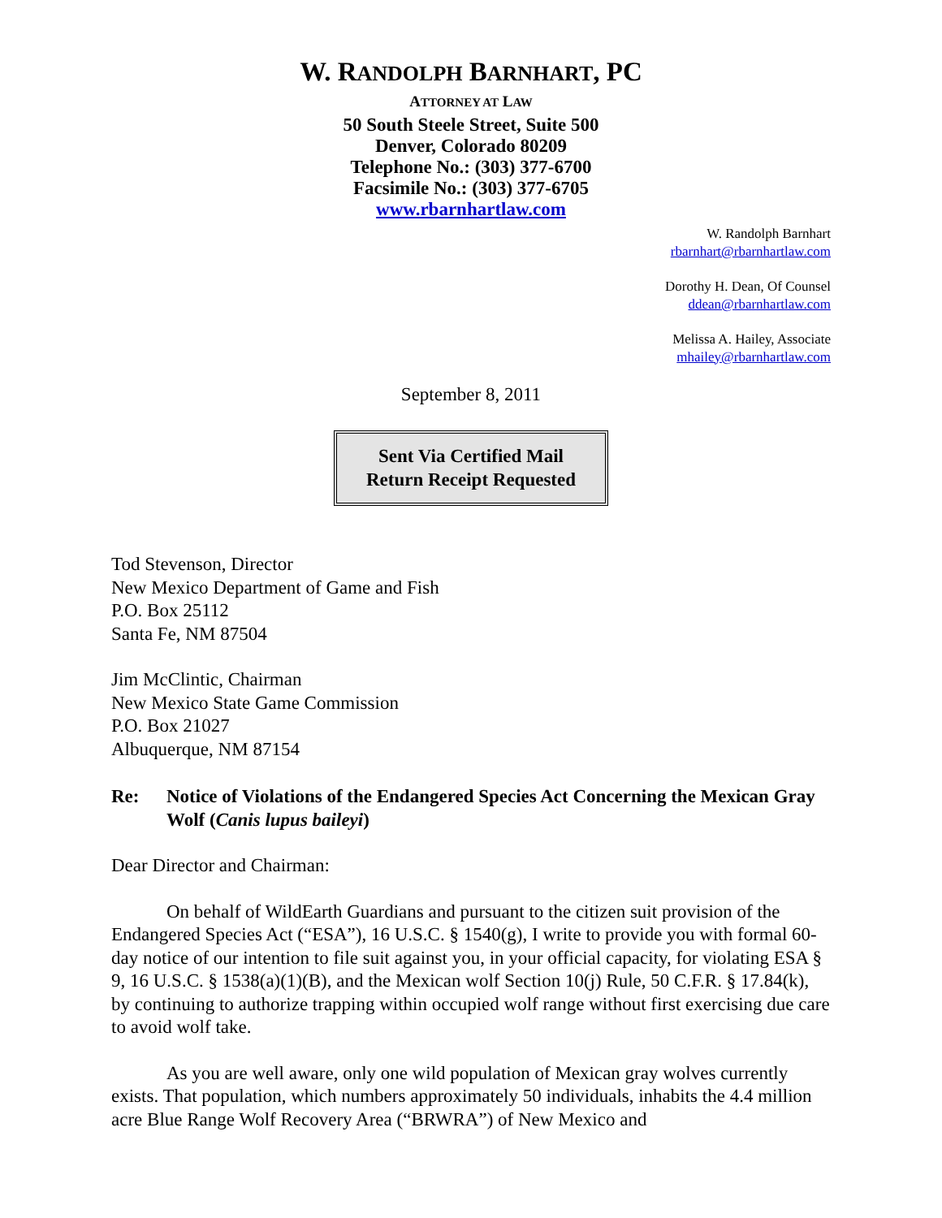W. RANDOLPH BARNHART, PC
ATTORNEY AT LAW
50 South Steele Street, Suite 500
Denver, Colorado 80209
Telephone No.: (303) 377-6700
Facsimile No.: (303) 377-6705
www.rbarnhartlaw.com
W. Randolph Barnhart
rbarnhart@rbarnhartlaw.com
Dorothy H. Dean, Of Counsel
ddean@rbarnhartlaw.com
Melissa A. Hailey, Associate
mhailey@rbarnhartlaw.com
September 8, 2011
Sent Via Certified Mail
Return Receipt Requested
Tod Stevenson, Director
New Mexico Department of Game and Fish
P.O. Box 25112
Santa Fe, NM 87504
Jim McClintic, Chairman
New Mexico State Game Commission
P.O. Box 21027
Albuquerque, NM 87154
Re: Notice of Violations of the Endangered Species Act Concerning the Mexican Gray Wolf (Canis lupus baileyi)
Dear Director and Chairman:
On behalf of WildEarth Guardians and pursuant to the citizen suit provision of the Endangered Species Act (“ESA”), 16 U.S.C. § 1540(g), I write to provide you with formal 60-day notice of our intention to file suit against you, in your official capacity, for violating ESA § 9, 16 U.S.C. § 1538(a)(1)(B), and the Mexican wolf Section 10(j) Rule, 50 C.F.R. § 17.84(k), by continuing to authorize trapping within occupied wolf range without first exercising due care to avoid wolf take.
As you are well aware, only one wild population of Mexican gray wolves currently exists. That population, which numbers approximately 50 individuals, inhabits the 4.4 million acre Blue Range Wolf Recovery Area (“BRWRA”) of New Mexico and